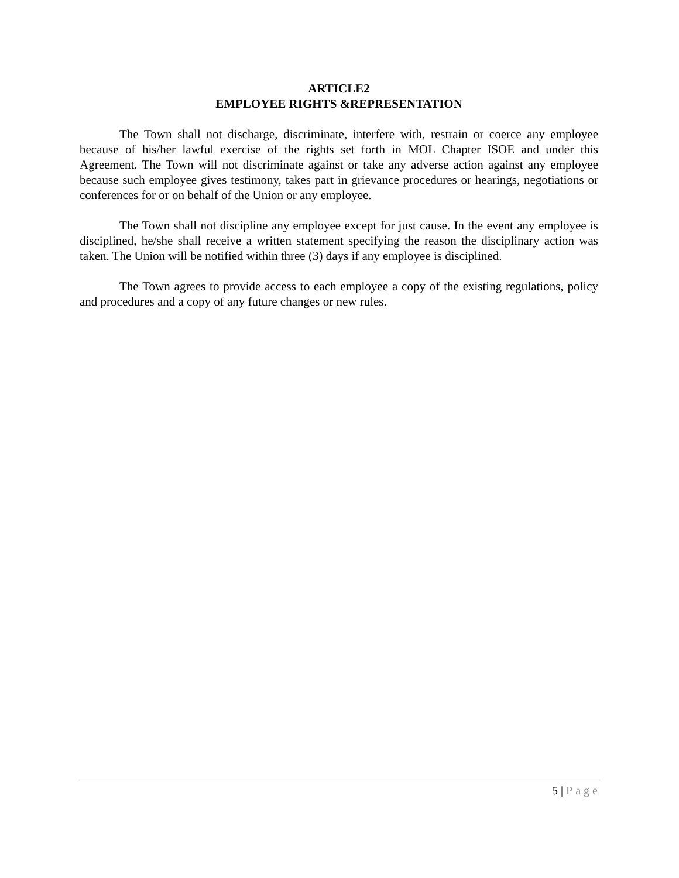ARTICLE2
EMPLOYEE RIGHTS &REPRESENTATION
The Town shall not discharge, discriminate, interfere with, restrain or coerce any employee because of his/her lawful exercise of the rights set forth in MOL Chapter ISOE and under this Agreement. The Town will not discriminate against or take any adverse action against any employee because such employee gives testimony, takes part in grievance procedures or hearings, negotiations or conferences for or on behalf of the Union or any employee.
The Town shall not discipline any employee except for just cause. In the event any employee is disciplined, he/she shall receive a written statement specifying the reason the disciplinary action was taken. The Union will be notified within three (3) days if any employee is disciplined.
The Town agrees to provide access to each employee a copy of the existing regulations, policy and procedures and a copy of any future changes or new rules.
5 | Page